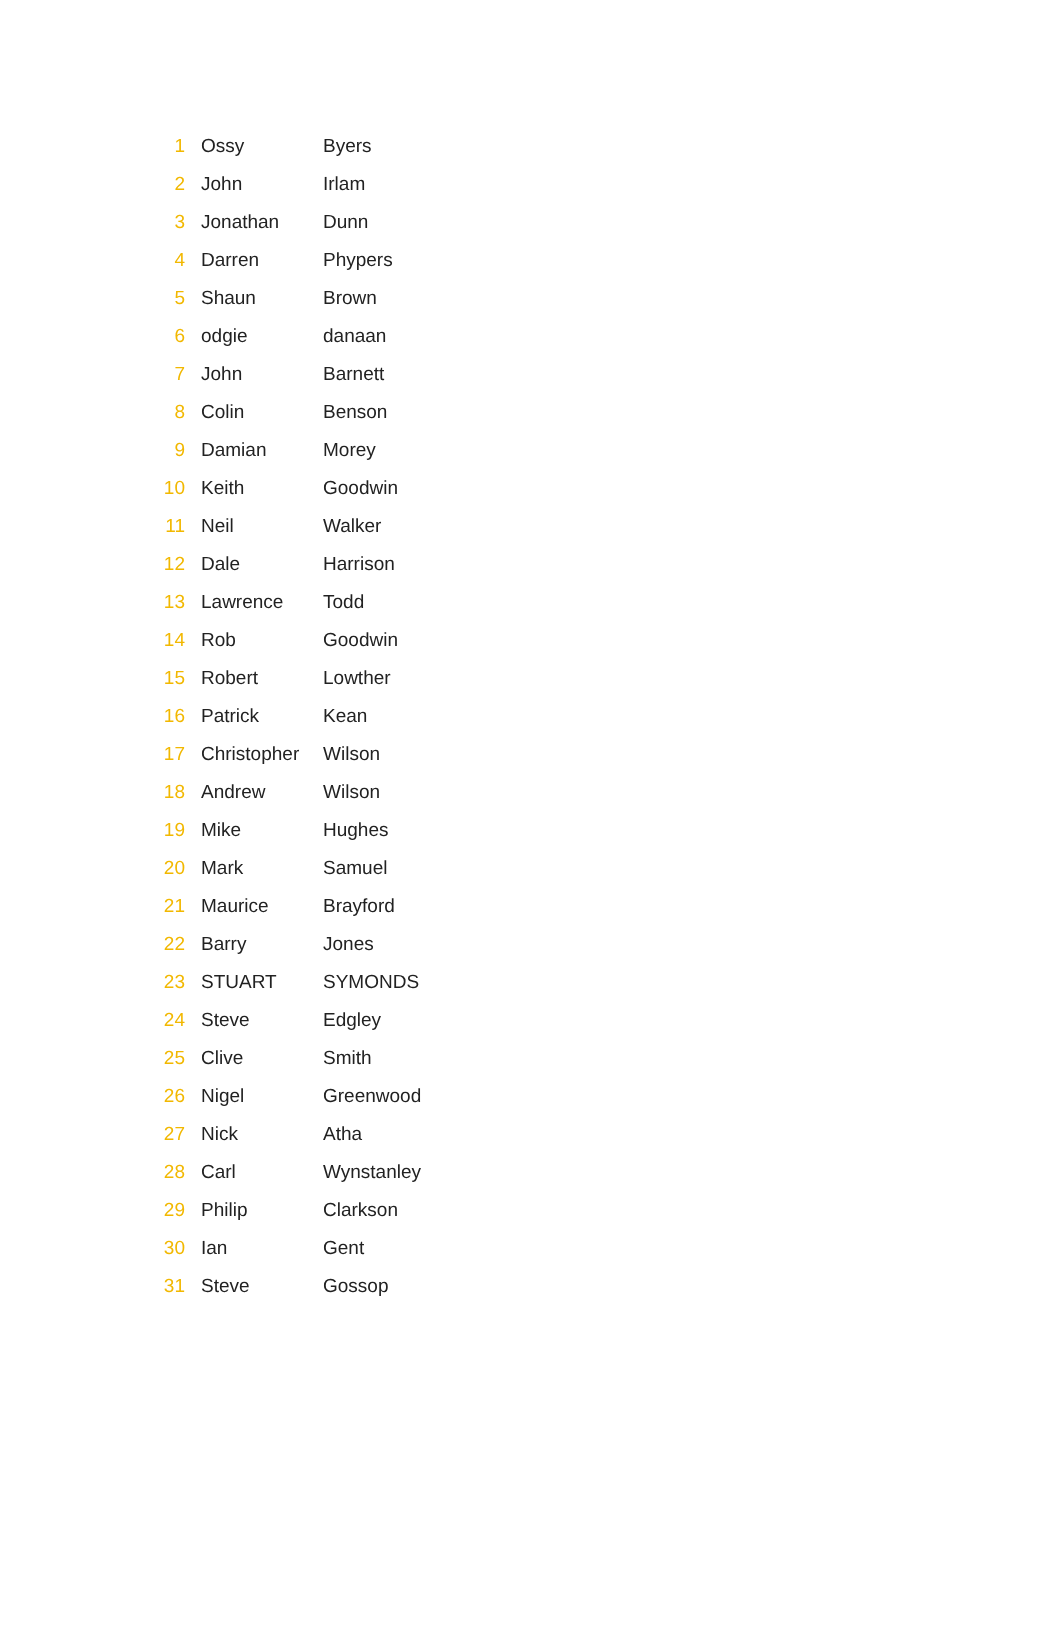| 1 | Ossy | Byers |
| 2 | John | Irlam |
| 3 | Jonathan | Dunn |
| 4 | Darren | Phypers |
| 5 | Shaun | Brown |
| 6 | odgie | danaan |
| 7 | John | Barnett |
| 8 | Colin | Benson |
| 9 | Damian | Morey |
| 10 | Keith | Goodwin |
| 11 | Neil | Walker |
| 12 | Dale | Harrison |
| 13 | Lawrence | Todd |
| 14 | Rob | Goodwin |
| 15 | Robert | Lowther |
| 16 | Patrick | Kean |
| 17 | Christopher | Wilson |
| 18 | Andrew | Wilson |
| 19 | Mike | Hughes |
| 20 | Mark | Samuel |
| 21 | Maurice | Brayford |
| 22 | Barry | Jones |
| 23 | STUART | SYMONDS |
| 24 | Steve | Edgley |
| 25 | Clive | Smith |
| 26 | Nigel | Greenwood |
| 27 | Nick | Atha |
| 28 | Carl | Wynstanley |
| 29 | Philip | Clarkson |
| 30 | Ian | Gent |
| 31 | Steve | Gossop |